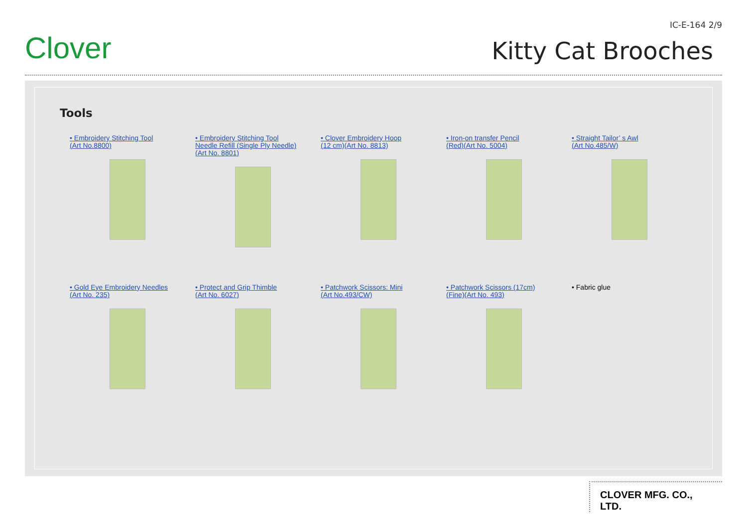Clover
IC-E-164 2/9
Kitty Cat Brooches
Tools
• Embroidery Stitching Tool
(Art No.8800)
• Embroidery Stitching Tool
Needle Refill (Single Ply Needle)
(Art No. 8801)
• Clover Embroidery Hoop
(12 cm)(Art No. 8813)
• Iron-on transfer Pencil
(Red)(Art No. 5004)
• Straight Tailor’ s Awl
(Art No.485/W)
• Gold Eye Embroidery Needles
(Art No. 235)
• Protect and Grip Thimble
(Art No. 6027)
• Patchwork Scissors: Mini
(Art No.493/CW)
• Patchwork Scissors (17cm)
(Fine)(Art No. 493)
• Fabric glue
CLOVER MFG. CO., LTD.